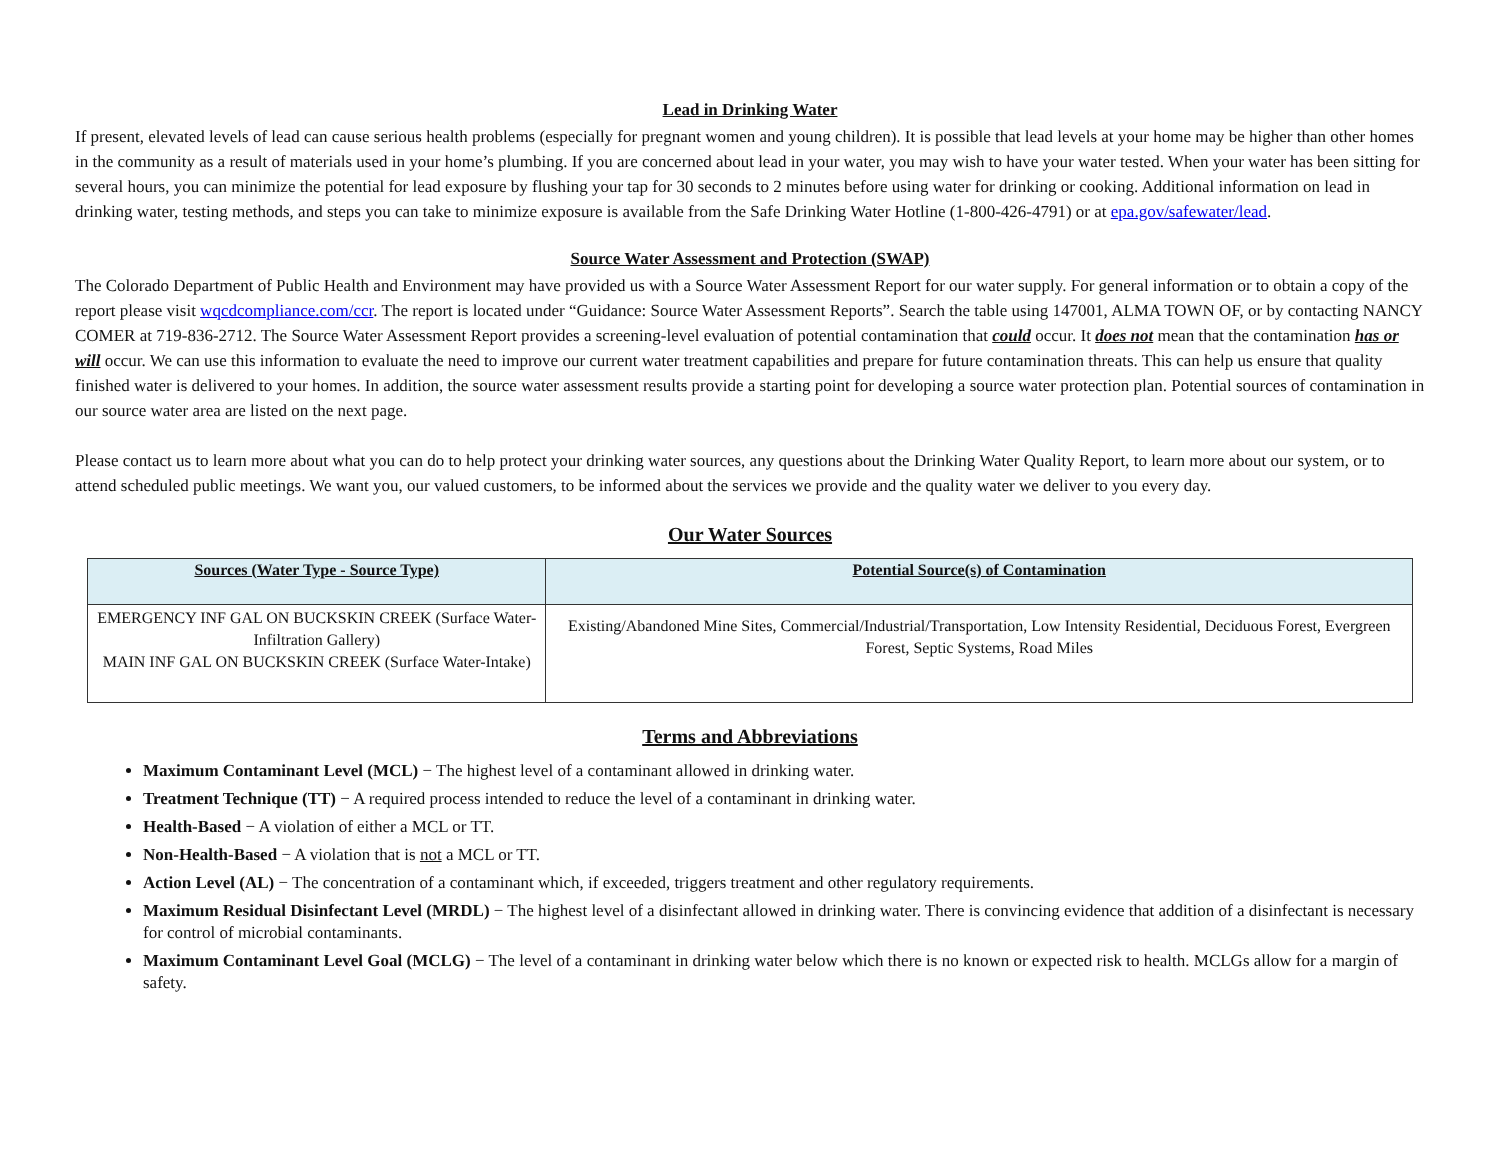Lead in Drinking Water
If present, elevated levels of lead can cause serious health problems (especially for pregnant women and young children). It is possible that lead levels at your home may be higher than other homes in the community as a result of materials used in your home’s plumbing. If you are concerned about lead in your water, you may wish to have your water tested. When your water has been sitting for several hours, you can minimize the potential for lead exposure by flushing your tap for 30 seconds to 2 minutes before using water for drinking or cooking. Additional information on lead in drinking water, testing methods, and steps you can take to minimize exposure is available from the Safe Drinking Water Hotline (1-800-426-4791) or at epa.gov/safewater/lead.
Source Water Assessment and Protection (SWAP)
The Colorado Department of Public Health and Environment may have provided us with a Source Water Assessment Report for our water supply. For general information or to obtain a copy of the report please visit wqcdcompliance.com/ccr. The report is located under “Guidance: Source Water Assessment Reports”. Search the table using 147001, ALMA TOWN OF, or by contacting NANCY COMER at 719-836-2712. The Source Water Assessment Report provides a screening-level evaluation of potential contamination that could occur. It does not mean that the contamination has or will occur. We can use this information to evaluate the need to improve our current water treatment capabilities and prepare for future contamination threats. This can help us ensure that quality finished water is delivered to your homes. In addition, the source water assessment results provide a starting point for developing a source water protection plan. Potential sources of contamination in our source water area are listed on the next page.
Please contact us to learn more about what you can do to help protect your drinking water sources, any questions about the Drinking Water Quality Report, to learn more about our system, or to attend scheduled public meetings. We want you, our valued customers, to be informed about the services we provide and the quality water we deliver to you every day.
Our Water Sources
| Sources (Water Type - Source Type) | Potential Source(s) of Contamination |
| --- | --- |
| EMERGENCY INF GAL ON BUCKSKIN CREEK (Surface Water-Infiltration Gallery) MAIN INF GAL ON BUCKSKIN CREEK (Surface Water-Intake) | Existing/Abandoned Mine Sites, Commercial/Industrial/Transportation, Low Intensity Residential, Deciduous Forest, Evergreen Forest, Septic Systems, Road Miles |
Terms and Abbreviations
Maximum Contaminant Level (MCL) − The highest level of a contaminant allowed in drinking water.
Treatment Technique (TT) − A required process intended to reduce the level of a contaminant in drinking water.
Health-Based − A violation of either a MCL or TT.
Non-Health-Based − A violation that is not a MCL or TT.
Action Level (AL) − The concentration of a contaminant which, if exceeded, triggers treatment and other regulatory requirements.
Maximum Residual Disinfectant Level (MRDL) − The highest level of a disinfectant allowed in drinking water. There is convincing evidence that addition of a disinfectant is necessary for control of microbial contaminants.
Maximum Contaminant Level Goal (MCLG) − The level of a contaminant in drinking water below which there is no known or expected risk to health. MCLGs allow for a margin of safety.